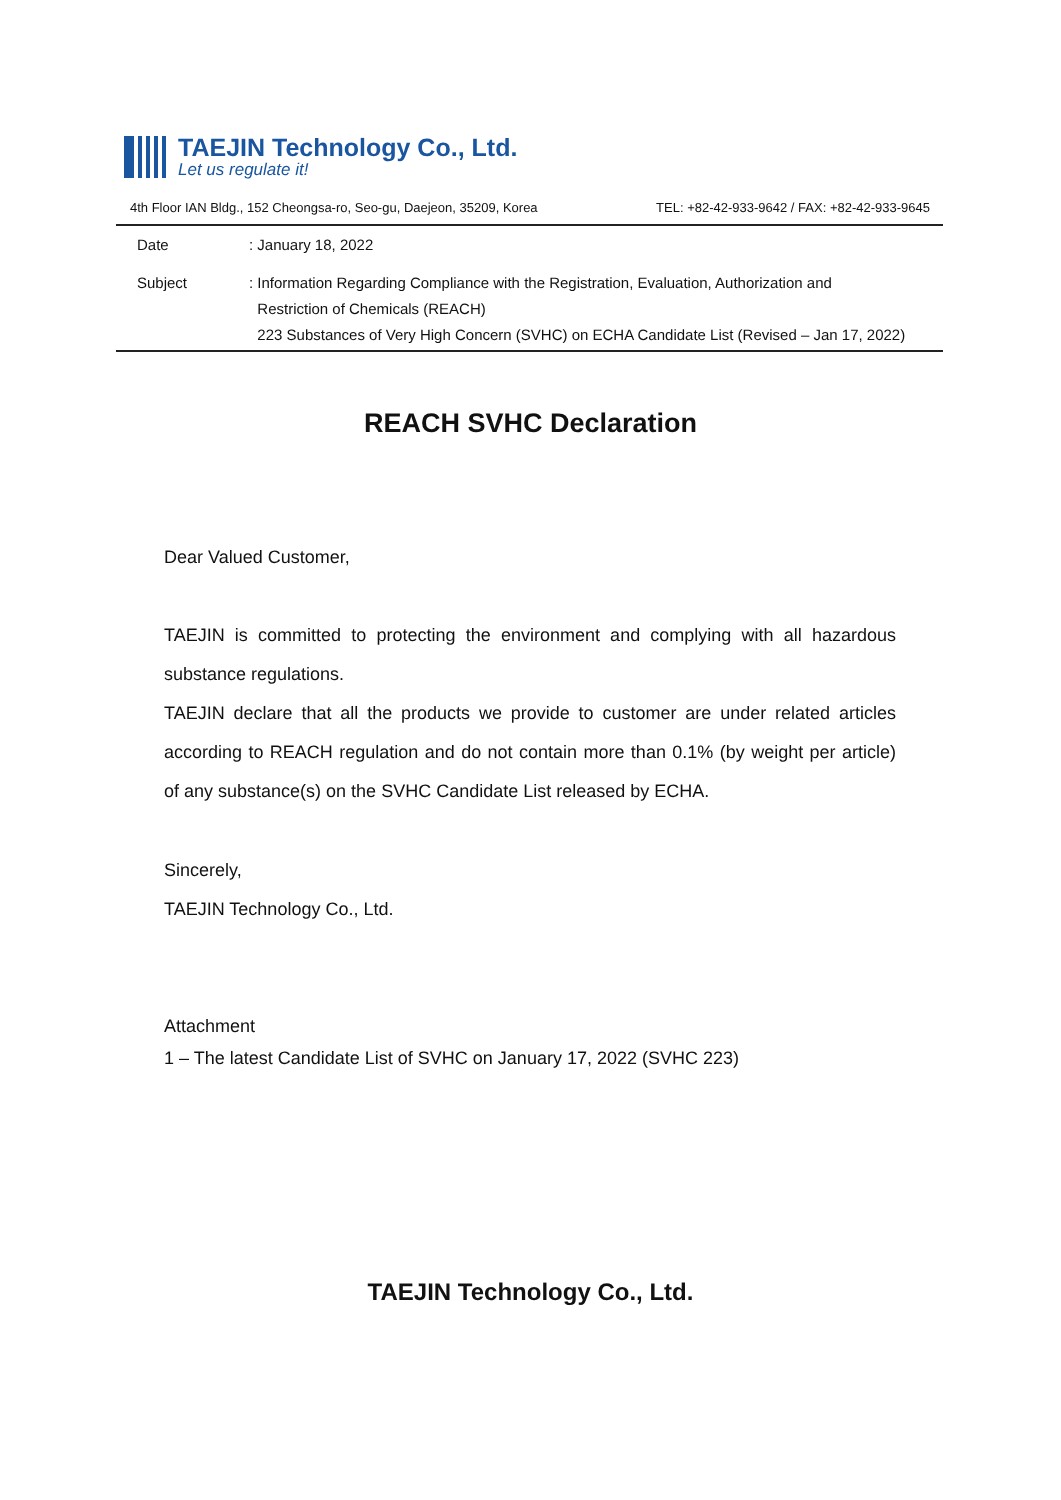TAEJIN Technology Co., Ltd.
Let us regulate it!
4th Floor IAN Bldg., 152 Cheongsa-ro, Seo-gu, Daejeon, 35209, Korea TEL: +82-42-933-9642 / FAX: +82-42-933-9645
Date : January 18, 2022
Subject : Information Regarding Compliance with the Registration, Evaluation, Authorization and
Restriction of Chemicals (REACH)
223 Substances of Very High Concern (SVHC) on ECHA Candidate List (Revised – Jan 17, 2022)
REACH SVHC Declaration
Dear Valued Customer,
TAEJIN is committed to protecting the environment and complying with all hazardous substance regulations.
TAEJIN declare that all the products we provide to customer are under related articles according to REACH regulation and do not contain more than 0.1% (by weight per article) of any substance(s) on the SVHC Candidate List released by ECHA.
Sincerely,
TAEJIN Technology Co., Ltd.
Attachment
1 – The latest Candidate List of SVHC on January 17, 2022 (SVHC 223)
TAEJIN Technology Co., Ltd.